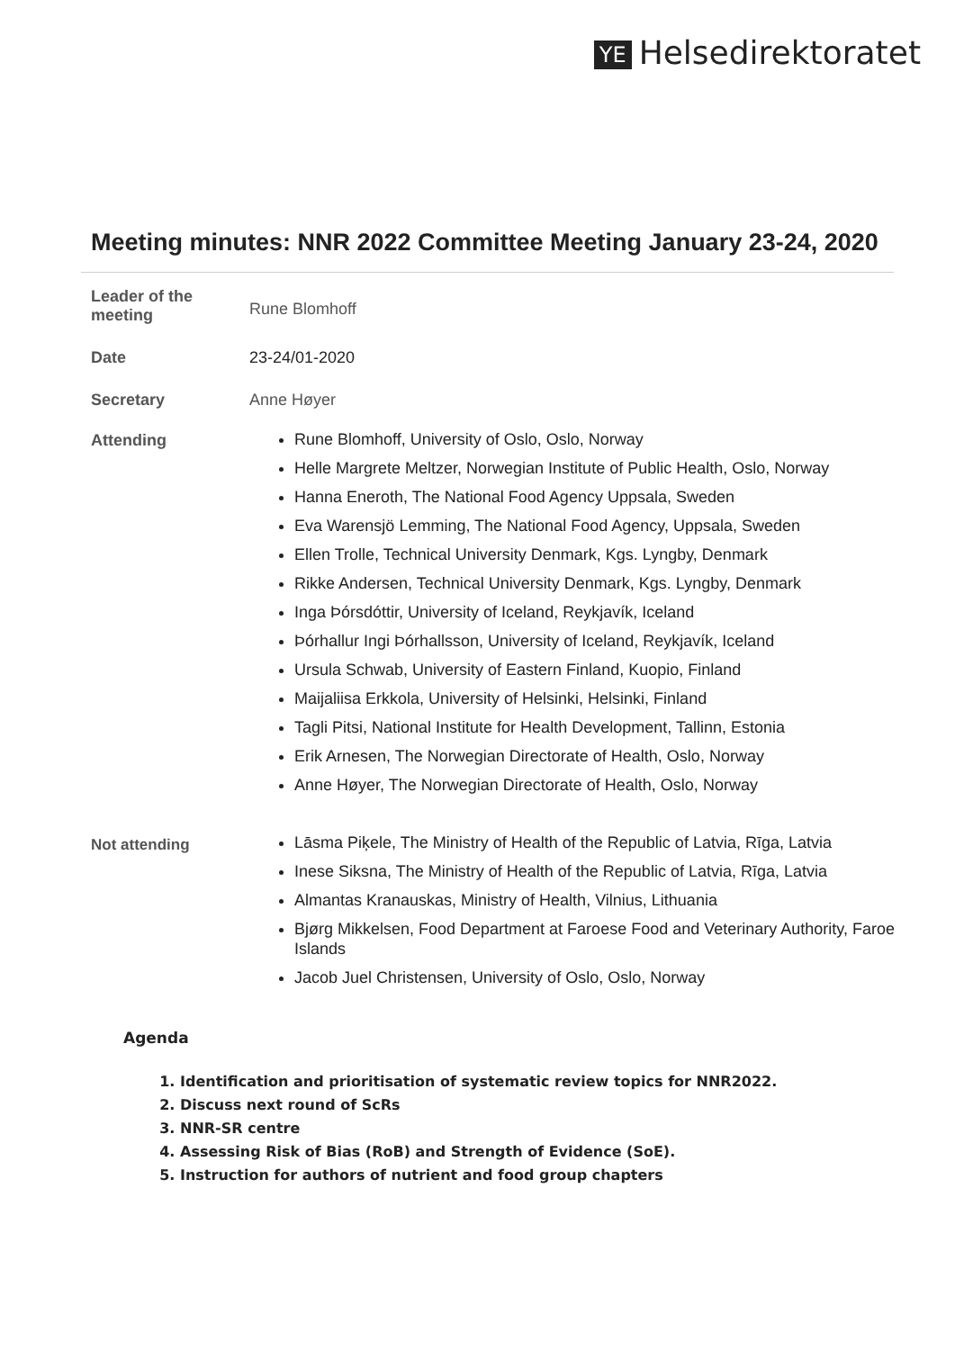YE Helsedirektoratet
Meeting minutes: NNR 2022 Committee Meeting January 23-24, 2020
| Leader of the meeting | Rune Blomhoff |
| Date | 23-24/01-2020 |
| Secretary | Anne Høyer |
| Attending | Rune Blomhoff, University of Oslo, Oslo, Norway Helle Margrete Meltzer, Norwegian Institute of Public Health, Oslo, Norway Hanna Eneroth, The National Food Agency Uppsala, Sweden Eva Warensjö Lemming, The National Food Agency, Uppsala, Sweden Ellen Trolle, Technical University Denmark, Kgs. Lyngby, Denmark Rikke Andersen, Technical University Denmark, Kgs. Lyngby, Denmark Inga Þórsdóttir, University of Iceland, Reykjavík, Iceland Þórhallur Ingi Þórhallsson, University of Iceland, Reykjavík, Iceland Ursula Schwab, University of Eastern Finland, Kuopio, Finland Maijaliisa Erkkola, University of Helsinki, Helsinki, Finland Tagli Pitsi, National Institute for Health Development, Tallinn, Estonia Erik Arnesen, The Norwegian Directorate of Health, Oslo, Norway Anne Høyer, The Norwegian Directorate of Health, Oslo, Norway |
| Not attending | Lāsma Piķele, The Ministry of Health of the Republic of Latvia, Rīga, Latvia Inese Siksna, The Ministry of Health of the Republic of Latvia, Rīga, Latvia Almantas Kranauskas, Ministry of Health, Vilnius, Lithuania Bjørg Mikkelsen, Food Department at Faroese Food and Veterinary Authority, Faroe Islands Jacob Juel Christensen, University of Oslo, Oslo, Norway |
Agenda
1. Identification and prioritisation of systematic review topics for NNR2022.
2. Discuss next round of ScRs
3. NNR-SR centre
4. Assessing Risk of Bias (RoB) and Strength of Evidence (SoE).
5. Instruction for authors of nutrient and food group chapters